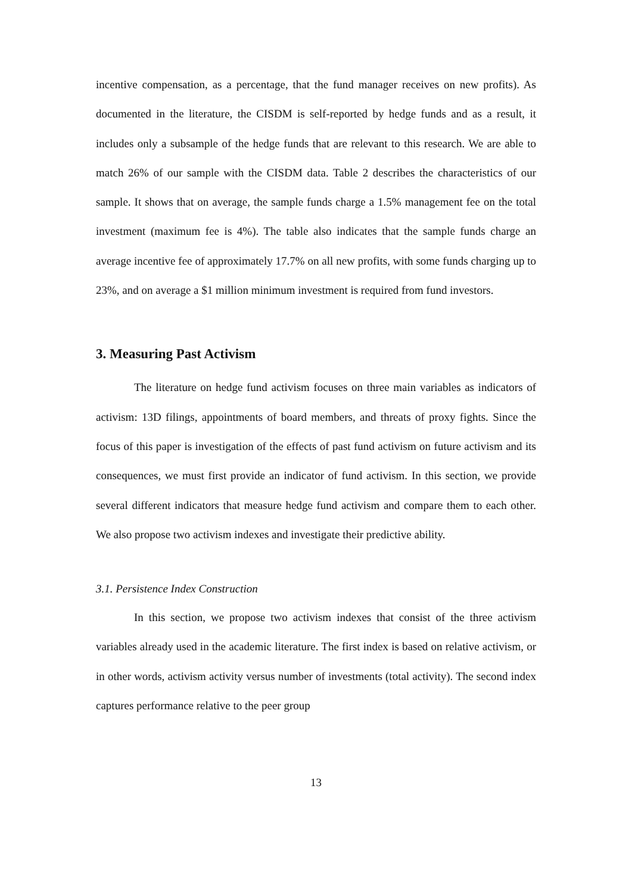incentive compensation, as a percentage, that the fund manager receives on new profits). As documented in the literature, the CISDM is self-reported by hedge funds and as a result, it includes only a subsample of the hedge funds that are relevant to this research. We are able to match 26% of our sample with the CISDM data. Table 2 describes the characteristics of our sample. It shows that on average, the sample funds charge a 1.5% management fee on the total investment (maximum fee is 4%). The table also indicates that the sample funds charge an average incentive fee of approximately 17.7% on all new profits, with some funds charging up to 23%, and on average a $1 million minimum investment is required from fund investors.
3. Measuring Past Activism
The literature on hedge fund activism focuses on three main variables as indicators of activism: 13D filings, appointments of board members, and threats of proxy fights. Since the focus of this paper is investigation of the effects of past fund activism on future activism and its consequences, we must first provide an indicator of fund activism. In this section, we provide several different indicators that measure hedge fund activism and compare them to each other. We also propose two activism indexes and investigate their predictive ability.
3.1. Persistence Index Construction
In this section, we propose two activism indexes that consist of the three activism variables already used in the academic literature. The first index is based on relative activism, or in other words, activism activity versus number of investments (total activity). The second index captures performance relative to the peer group
13